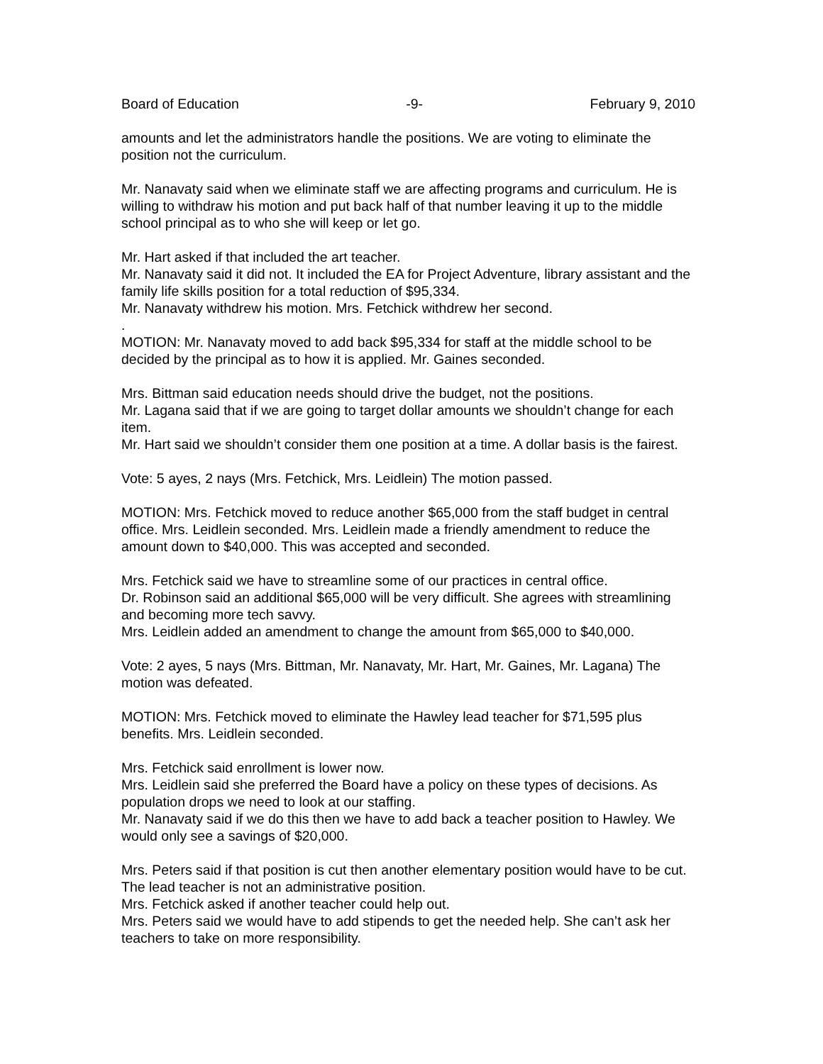Board of Education -9- February 9, 2010
amounts and let the administrators handle the positions. We are voting to eliminate the position not the curriculum.
Mr. Nanavaty said when we eliminate staff we are affecting programs and curriculum. He is willing to withdraw his motion and put back half of that number leaving it up to the middle school principal as to who she will keep or let go.
Mr. Hart asked if that included the art teacher.
Mr. Nanavaty said it did not. It included the EA for Project Adventure, library assistant and the family life skills position for a total reduction of $95,334.
Mr. Nanavaty withdrew his motion. Mrs. Fetchick withdrew her second.
.
MOTION: Mr. Nanavaty moved to add back $95,334 for staff at the middle school to be decided by the principal as to how it is applied. Mr. Gaines seconded.
Mrs. Bittman said education needs should drive the budget, not the positions.
Mr. Lagana said that if we are going to target dollar amounts we shouldn’t change for each item.
Mr. Hart said we shouldn’t consider them one position at a time. A dollar basis is the fairest.
Vote: 5 ayes, 2 nays (Mrs. Fetchick, Mrs. Leidlein) The motion passed.
MOTION: Mrs. Fetchick moved to reduce another $65,000 from the staff budget in central office. Mrs. Leidlein seconded. Mrs. Leidlein made a friendly amendment to reduce the amount down to $40,000. This was accepted and seconded.
Mrs. Fetchick said we have to streamline some of our practices in central office.
Dr. Robinson said an additional $65,000 will be very difficult. She agrees with streamlining and becoming more tech savvy.
Mrs. Leidlein added an amendment to change the amount from $65,000 to $40,000.
Vote: 2 ayes, 5 nays (Mrs. Bittman, Mr. Nanavaty, Mr. Hart, Mr. Gaines, Mr. Lagana) The motion was defeated.
MOTION: Mrs. Fetchick moved to eliminate the Hawley lead teacher for $71,595 plus benefits. Mrs. Leidlein seconded.
Mrs. Fetchick said enrollment is lower now.
Mrs. Leidlein said she preferred the Board have a policy on these types of decisions. As population drops we need to look at our staffing.
Mr. Nanavaty said if we do this then we have to add back a teacher position to Hawley. We would only see a savings of $20,000.
Mrs. Peters said if that position is cut then another elementary position would have to be cut. The lead teacher is not an administrative position.
Mrs. Fetchick asked if another teacher could help out.
Mrs. Peters said we would have to add stipends to get the needed help. She can’t ask her teachers to take on more responsibility.